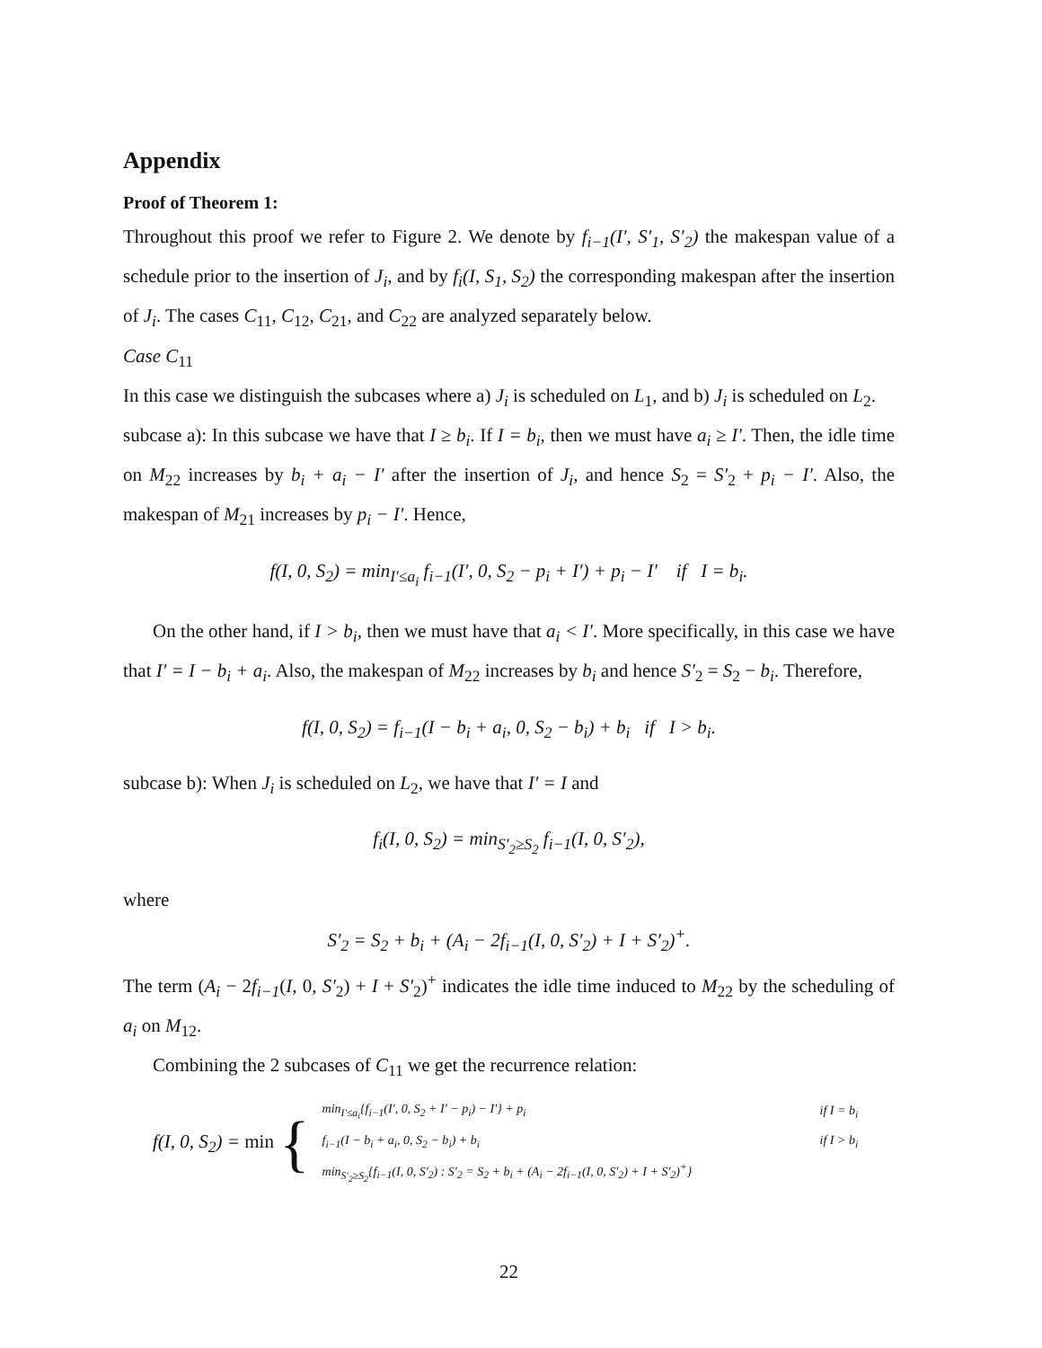Appendix
Proof of Theorem 1:
Throughout this proof we refer to Figure 2. We denote by f<sub>i−1</sub>(I′, S′<sub>1</sub>, S′<sub>2</sub>) the makespan value of a schedule prior to the insertion of J<sub>i</sub>, and by f<sub>i</sub>(I, S<sub>1</sub>, S<sub>2</sub>) the corresponding makespan after the insertion of J<sub>i</sub>. The cases C<sub>11</sub>, C<sub>12</sub>, C<sub>21</sub>, and C<sub>22</sub> are analyzed separately below.
Case C<sub>11</sub>
In this case we distinguish the subcases where a) J<sub>i</sub> is scheduled on L<sub>1</sub>, and b) J<sub>i</sub> is scheduled on L<sub>2</sub>.
subcase a): In this subcase we have that I ≥ b<sub>i</sub>. If I = b<sub>i</sub>, then we must have a<sub>i</sub> ≥ I′. Then, the idle time on M<sub>22</sub> increases by b<sub>i</sub> + a<sub>i</sub> − I′ after the insertion of J<sub>i</sub>, and hence S<sub>2</sub> = S′<sub>2</sub> + p<sub>i</sub> − I′. Also, the makespan of M<sub>21</sub> increases by p<sub>i</sub> − I′. Hence,
f(I, 0, S<sub>2</sub>) = min<sub>I′≤a<sub>i</sub></sub> f<sub>i−1</sub>(I′, 0, S<sub>2</sub> − p<sub>i</sub> + I′) + p<sub>i</sub> − I′ if I = b<sub>i</sub>.
On the other hand, if I > b<sub>i</sub>, then we must have that a<sub>i</sub> < I′. More specifically, in this case we have that I′ = I − b<sub>i</sub> + a<sub>i</sub>. Also, the makespan of M<sub>22</sub> increases by b<sub>i</sub> and hence S′<sub>2</sub> = S<sub>2</sub> − b<sub>i</sub>. Therefore,
f(I, 0, S<sub>2</sub>) = f<sub>i−1</sub>(I − b<sub>i</sub> + a<sub>i</sub>, 0, S<sub>2</sub> − b<sub>i</sub>) + b<sub>i</sub> if I > b<sub>i</sub>.
subcase b): When J<sub>i</sub> is scheduled on L<sub>2</sub>, we have that I′ = I and
f<sub>i</sub>(I, 0, S<sub>2</sub>) = min<sub>S′<sub>2</sub>≥S<sub>2</sub></sub> f<sub>i−1</sub>(I, 0, S′<sub>2</sub>),
where
S′<sub>2</sub> = S<sub>2</sub> + b<sub>i</sub> + (A<sub>i</sub> − 2f<sub>i−1</sub>(I, 0, S′<sub>2</sub>) + I + S′<sub>2</sub>)<sup>+</sup>.
The term (A<sub>i</sub> − 2f<sub>i−1</sub>(I, 0, S′<sub>2</sub>) + I + S′<sub>2</sub>)<sup>+</sup> indicates the idle time induced to M<sub>22</sub> by the scheduling of a<sub>i</sub> on M<sub>12</sub>.
Combining the 2 subcases of C<sub>11</sub> we get the recurrence relation:
f(I, 0, S<sub>2</sub>) = min {
| min<sub>I′≤a<sub>i</sub></sub>{f<sub>i−1</sub>(I′, 0, S<sub>2</sub> + I′ − p<sub>i</sub>) − I′} + p<sub>i</sub> | if I = b<sub>i</sub> |
| f<sub>i−1</sub>(I − b<sub>i</sub> + a<sub>i</sub>, 0, S<sub>2</sub> − b<sub>i</sub>) + b<sub>i</sub> | if I > b<sub>i</sub> |
| min<sub>S′<sub>2</sub>≥S<sub>2</sub></sub>{f<sub>i−1</sub>(I, 0, S′<sub>2</sub>) : S′<sub>2</sub> = S<sub>2</sub> + b<sub>i</sub> + (A<sub>i</sub> − 2f<sub>i−1</sub>(I, 0, S′<sub>2</sub>) + I + S′<sub>2</sub>)<sup>+</sup>} | |
22